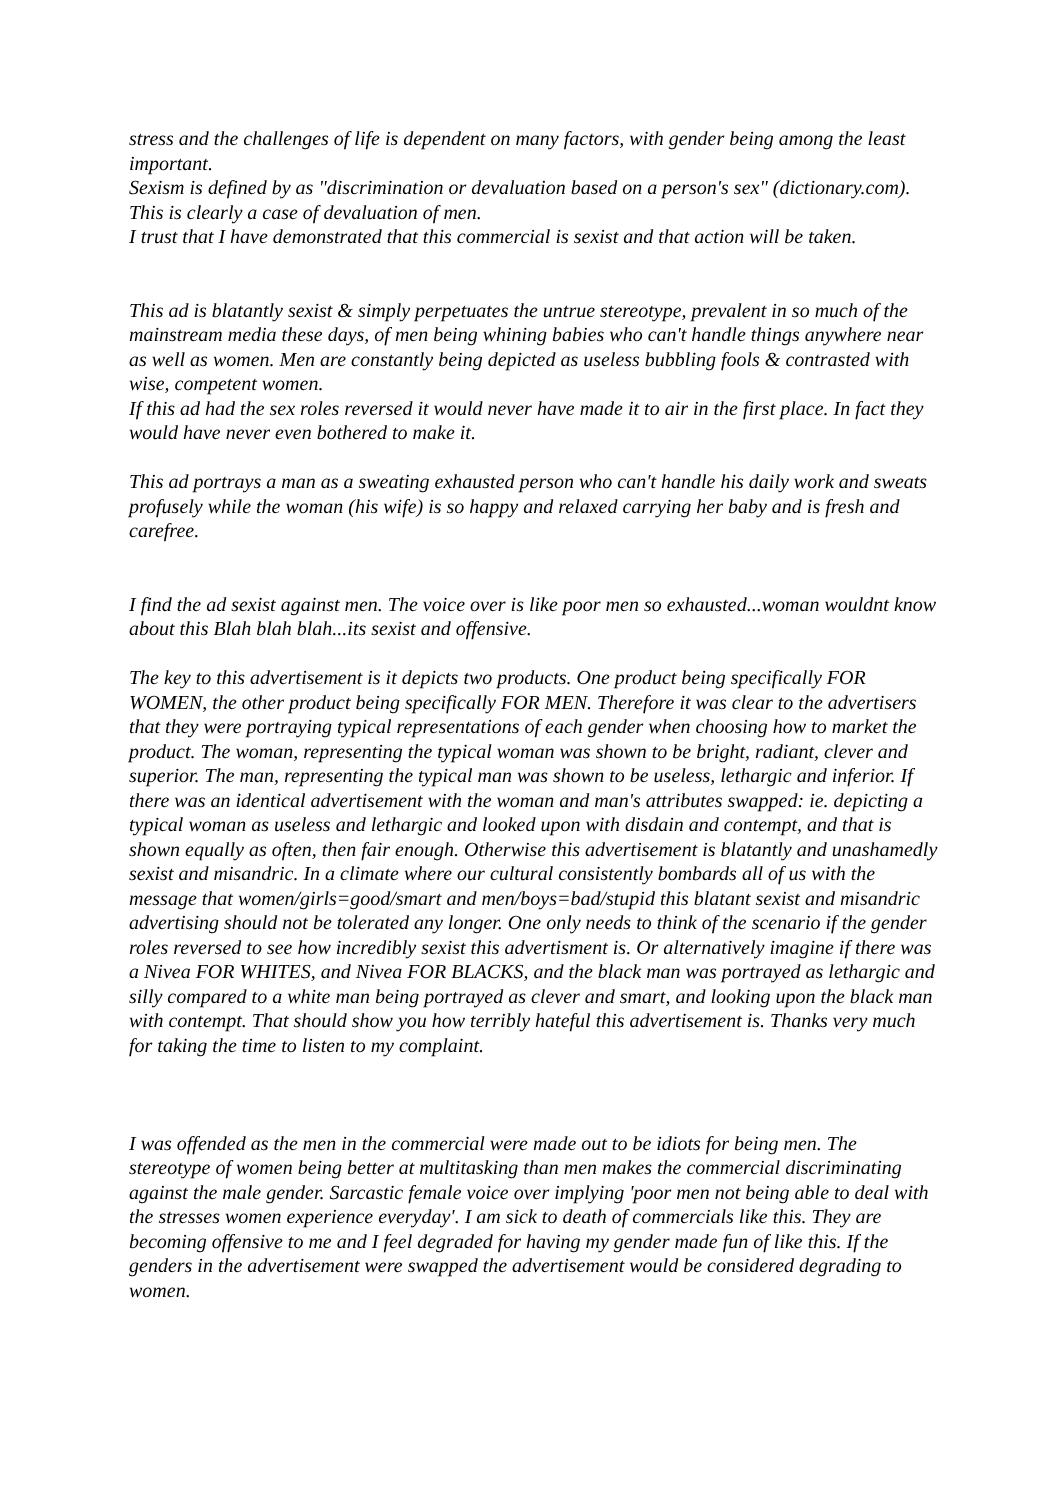stress and the challenges of life is dependent on many factors, with gender being among the least important.
Sexism is defined by as "discrimination or devaluation based on a person's sex" (dictionary.com). This is clearly a case of devaluation of men.
I trust that I have demonstrated that this commercial is sexist and that action will be taken.
This ad is blatantly sexist & simply perpetuates the untrue stereotype, prevalent in so much of the mainstream media these days, of men being whining babies who can't handle things anywhere near as well as women. Men are constantly being depicted as useless bubbling fools & contrasted with wise, competent women.
If this ad had the sex roles reversed it would never have made it to air in the first place. In fact they would have never even bothered to make it.
This ad portrays a man as a sweating exhausted person who can't handle his daily work and sweats profusely while the woman (his wife) is so happy and relaxed carrying her baby and is fresh and carefree.
I find the ad sexist against men. The voice over is like poor men so exhausted...woman wouldnt know about this Blah blah blah...its sexist and offensive.
The key to this advertisement is it depicts two products. One product being specifically FOR WOMEN, the other product being specifically FOR MEN. Therefore it was clear to the advertisers that they were portraying typical representations of each gender when choosing how to market the product. The woman, representing the typical woman was shown to be bright, radiant, clever and superior. The man, representing the typical man was shown to be useless, lethargic and inferior. If there was an identical advertisement with the woman and man's attributes swapped: ie. depicting a typical woman as useless and lethargic and looked upon with disdain and contempt, and that is shown equally as often, then fair enough. Otherwise this advertisement is blatantly and unashamedly sexist and misandric. In a climate where our cultural consistently bombards all of us with the message that women/girls=good/smart and men/boys=bad/stupid this blatant sexist and misandric advertising should not be tolerated any longer. One only needs to think of the scenario if the gender roles reversed to see how incredibly sexist this advertisment is. Or alternatively imagine if there was a Nivea FOR WHITES, and Nivea FOR BLACKS, and the black man was portrayed as lethargic and silly compared to a white man being portrayed as clever and smart, and looking upon the black man with contempt. That should show you how terribly hateful this advertisement is. Thanks very much for taking the time to listen to my complaint.
I was offended as the men in the commercial were made out to be idiots for being men. The stereotype of women being better at multitasking than men makes the commercial discriminating against the male gender. Sarcastic female voice over implying 'poor men not being able to deal with the stresses women experience everyday'. I am sick to death of commercials like this. They are becoming offensive to me and I feel degraded for having my gender made fun of like this. If the genders in the advertisement were swapped the advertisement would be considered degrading to women.